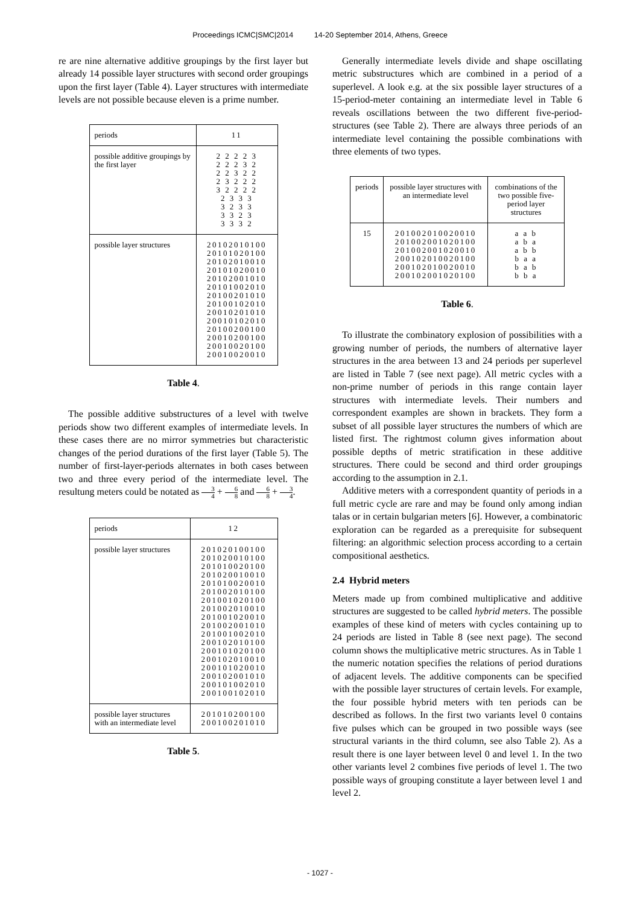Proceedings ICMC|SMC|2014 14-20 September 2014, Athens, Greece
re are nine alternative additive groupings by the first layer but already 14 possible layer structures with second order groupings upon the first layer (Table 4). Layer structures with intermediate levels are not possible because eleven is a prime number.
| periods | 11 |
| possible additive groupings by the first layer | 2 2 2 2 3 2 2 2 3 2 2 2 3 2 2 2 3 2 2 2 3 2 2 2 2 2 3 3 3 3 2 3 3 3 3 2 3 3 3 3 2 |
| possible layer structures | 20102010100 20101020100 20102010010 20101020010 20102001010 20101002010 20100201010 20100102010 20010201010 20010102010 20100200100 20010200100 20010020100 20010020010 |
Table 4.
The possible additive substructures of a level with twelve periods show two different examples of intermediate levels. In these cases there are no mirror symmetries but characteristic changes of the period durations of the first layer (Table 5). The number of first-layer-periods alternates in both cases between two and three every period of the intermediate level. The resultung meters could be notated as 3 4 + 6 8 and 6 8 + 3 4.
| periods | 12 |
| possible layer structures | 201020100100 201020010100 201010020100 201020010010 201010020010 201002010100 201001020100 201002010010 201001020010 201002001010 201001002010 200102010100 200101020100 200102010010 200101020010 200102001010 200101002010 200100102010 |
| possible layer structures with an intermediate level | 201010200100 200100201010 |
Table 5.
Generally intermediate levels divide and shape oscillating metric substructures which are combined in a period of a superlevel. A look e.g. at the six possible layer structures of a 15-period-meter containing an intermediate level in Table 6 reveals oscillations between the two different five-period-structures (see Table 2). There are always three periods of an intermediate level containing the possible combinations with three elements of two types.
| periods | possible layer structures with an intermediate level | combinations of the two possible five-period layer structures |
| 15 | 201002010020010 201002001020100 201002001020010 200102010020100 200102010020010 200102001020100 | a a b a b a a b b b a a b a b b b a |
Table 6.
To illustrate the combinatory explosion of possibilities with a growing number of periods, the numbers of alternative layer structures in the area between 13 and 24 periods per superlevel are listed in Table 7 (see next page). All metric cycles with a non-prime number of periods in this range contain layer structures with intermediate levels. Their numbers and correspondent examples are shown in brackets. They form a subset of all possible layer structures the numbers of which are listed first. The rightmost column gives information about possible depths of metric stratification in these additive structures. There could be second and third order groupings according to the assumption in 2.1.
Additive meters with a correspondent quantity of periods in a full metric cycle are rare and may be found only among indian talas or in certain bulgarian meters [6]. However, a combinatoric exploration can be regarded as a prerequisite for subsequent filtering: an algorithmic selection process according to a certain compositional aesthetics.
2.4 Hybrid meters
Meters made up from combined multiplicative and additive structures are suggested to be called hybrid meters. The possible examples of these kind of meters with cycles containing up to 24 periods are listed in Table 8 (see next page). The second column shows the multiplicative metric structures. As in Table 1 the numeric notation specifies the relations of period durations of adjacent levels. The additive components can be specified with the possible layer structures of certain levels. For example, the four possible hybrid meters with ten periods can be described as follows. In the first two variants level 0 contains five pulses which can be grouped in two possible ways (see structural variants in the third column, see also Table 2). As a result there is one layer between level 0 and level 1. In the two other variants level 2 combines five periods of level 1. The two possible ways of grouping constitute a layer between level 1 and level 2.
- 1027 -